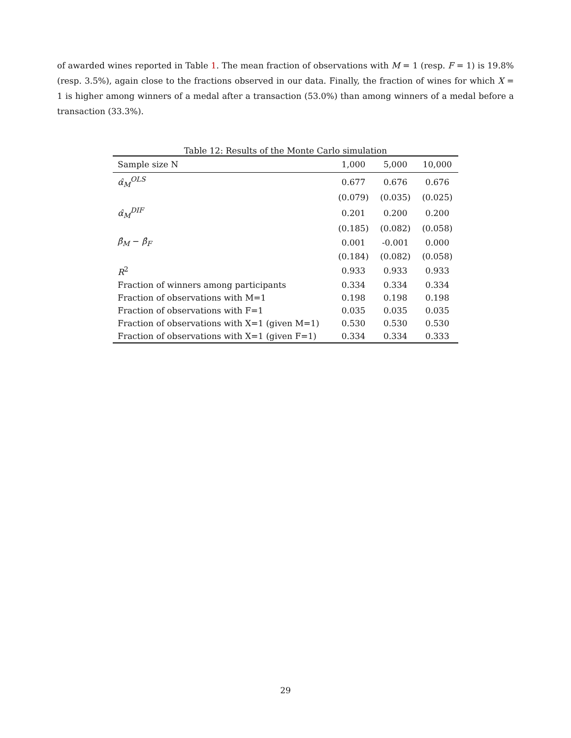of awarded wines reported in Table 1. The mean fraction of observations with M = 1 (resp. F = 1) is 19.8% (resp. 3.5%), again close to the fractions observed in our data. Finally, the fraction of wines for which X = 1 is higher among winners of a medal after a transaction (53.0%) than among winners of a medal before a transaction (33.3%).
Table 12: Results of the Monte Carlo simulation
| Sample size N | 1,000 | 5,000 | 10,000 |
| --- | --- | --- | --- |
| α̂<sub>M</sub><sup>OLS</sup> | 0.677 | 0.676 | 0.676 |
| | (0.079) | (0.035) | (0.025) |
| α̂<sub>M</sub><sup>DIF</sup> | 0.201 | 0.200 | 0.200 |
| | (0.185) | (0.082) | (0.058) |
| β̂<sub>M</sub> − β̂<sub>F</sub> | 0.001 | -0.001 | 0.000 |
| | (0.184) | (0.082) | (0.058) |
| R<sup>2</sup> | 0.933 | 0.933 | 0.933 |
| Fraction of winners among participants | 0.334 | 0.334 | 0.334 |
| Fraction of observations with M=1 | 0.198 | 0.198 | 0.198 |
| Fraction of observations with F=1 | 0.035 | 0.035 | 0.035 |
| Fraction of observations with X=1 (given M=1) | 0.530 | 0.530 | 0.530 |
| Fraction of observations with X=1 (given F=1) | 0.334 | 0.334 | 0.333 |
29